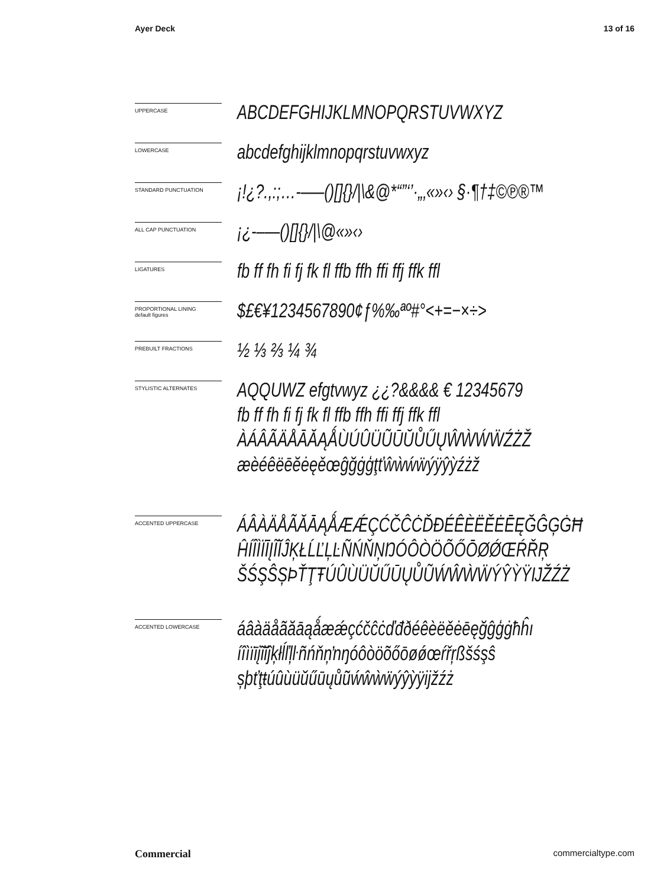Ayer Deck 13 of 16
UPPERCASE
ABCDEFGHIJKLMNOPQRSTUVWXYZ
LOWERCASE
abcdefghijklmnopqrstuvwxyz
STANDARD PUNCTUATION
¡!¿?.,:;…-–—()[]{}/|\&@*“”‘’·„‚«»‹› §·¶†‡©℗®™
ALL CAP PUNCTUATION
¡¿-–—()[]{}/|\@«»‹›
LIGATURES
fb ff fh fi fj fk fl ffb ffh ffi ffj ffk ffl
PROPORTIONAL LINING
default figures
$£€¥1234567890¢ƒ%‰ªº#°<+=−×÷>
PREBUILT FRACTIONS
½ ⅓ ⅔ ¼ ¾
STYLISTIC ALTERNATES
AQQUWZ efgtvwyz ¿¿?&&&& € 12345679
fb ff fh fi fj fk fl ffb ffh ffi ffj ffk ffl
ÀÁÂÃÄÅĀĂĄǺÙÚÛÜŨŪŬŮŰŲŴẀẂẄŹŻŽ
æèéêëēĕėęěœĝğġģţťŵẁẃẅýÿŷỳźżž
ACCENTED UPPERCASE
ÁÂÀÄÅÃĂĀĄǺÆǼÇĆČĈĊĎĐÉÊÈËĚĖĒĘĞĜĢĠĦ
ĤÍÎÌÏĪĮĨĬĴĶŁĹĽĻĿÑŃŇŅŊÓÔÒÖÕŐŌØǾŒŔŘŖ
ŠŚŞŜȘÞŤŢŦÚÛÙÜŬŰŪŲŮŨẂŴẀẄÝŶỲŸĲŽŹŻ
ACCENTED LOWERCASE
áâàäåãăāąǻæǽçćčĉċďđðéêèëěėēęğĝģġħĥı
íîìïīįĩĭĵķłĺľļŀñńňņŉŋóôòöõőōøǿœŕřŗßšśşŝ
șþťţŧúûùüŭűūųůũẃŵẁẅýŷỳÿĳžźż
Commercial commercialtype.com